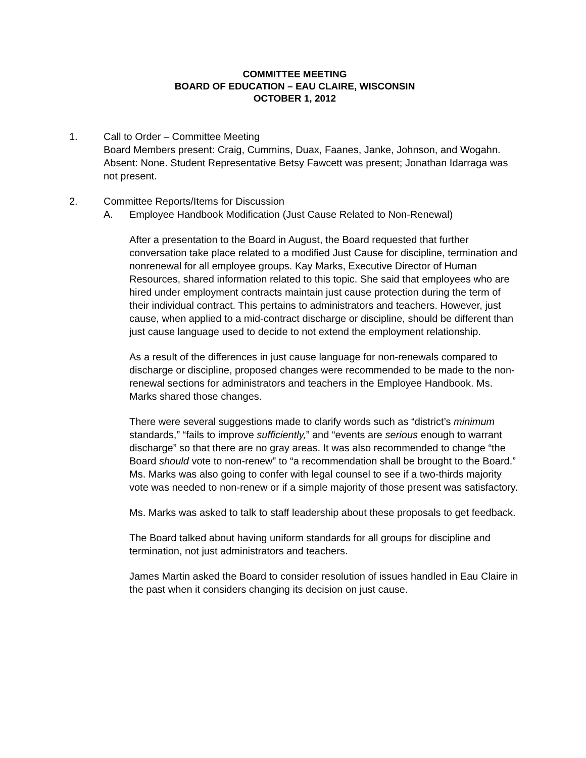COMMITTEE MEETING
BOARD OF EDUCATION – EAU CLAIRE, WISCONSIN
OCTOBER 1, 2012
1. Call to Order – Committee Meeting
Board Members present: Craig, Cummins, Duax, Faanes, Janke, Johnson, and Wogahn. Absent: None. Student Representative Betsy Fawcett was present; Jonathan Idarraga was not present.
2. Committee Reports/Items for Discussion
A. Employee Handbook Modification (Just Cause Related to Non-Renewal)
After a presentation to the Board in August, the Board requested that further conversation take place related to a modified Just Cause for discipline, termination and nonrenewal for all employee groups. Kay Marks, Executive Director of Human Resources, shared information related to this topic. She said that employees who are hired under employment contracts maintain just cause protection during the term of their individual contract. This pertains to administrators and teachers. However, just cause, when applied to a mid-contract discharge or discipline, should be different than just cause language used to decide to not extend the employment relationship.
As a result of the differences in just cause language for non-renewals compared to discharge or discipline, proposed changes were recommended to be made to the non-renewal sections for administrators and teachers in the Employee Handbook. Ms. Marks shared those changes.
There were several suggestions made to clarify words such as “district’s minimum standards,” “fails to improve sufficiently,” and “events are serious enough to warrant discharge” so that there are no gray areas. It was also recommended to change “the Board should vote to non-renew” to “a recommendation shall be brought to the Board.” Ms. Marks was also going to confer with legal counsel to see if a two-thirds majority vote was needed to non-renew or if a simple majority of those present was satisfactory.
Ms. Marks was asked to talk to staff leadership about these proposals to get feedback.
The Board talked about having uniform standards for all groups for discipline and termination, not just administrators and teachers.
James Martin asked the Board to consider resolution of issues handled in Eau Claire in the past when it considers changing its decision on just cause.